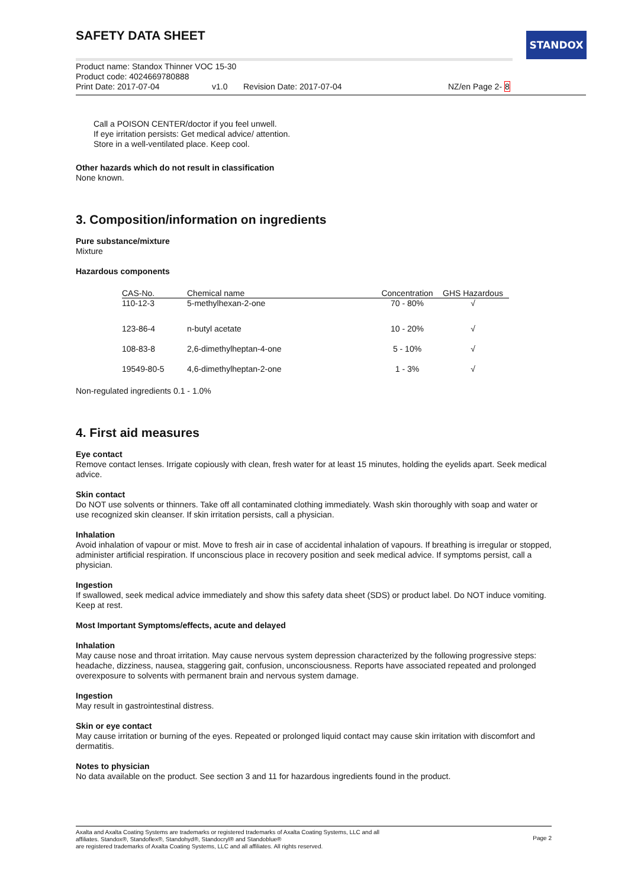STANDOX
SAFETY DATA SHEET
Product name: Standox Thinner VOC 15-30
Product code: 4024669780888
Print Date: 2017-07-04 v1.0 Revision Date: 2017-07-04 NZ/en Page 2- 8
Call a POISON CENTER/doctor if you feel unwell.
If eye irritation persists: Get medical advice/ attention.
Store in a well-ventilated place. Keep cool.
Other hazards which do not result in classification
None known.
3. Composition/information on ingredients
Pure substance/mixture
Mixture
Hazardous components
| CAS-No. | Chemical name | Concentration | GHS Hazardous |
| --- | --- | --- | --- |
| 110-12-3 | 5-methylhexan-2-one | 70 - 80% | √ |
| 123-86-4 | n-butyl acetate | 10 - 20% | √ |
| 108-83-8 | 2,6-dimethylheptan-4-one | 5 - 10% | √ |
| 19549-80-5 | 4,6-dimethylheptan-2-one | 1 - 3% | √ |
Non-regulated ingredients 0.1 - 1.0%
4. First aid measures
Eye contact
Remove contact lenses. Irrigate copiously with clean, fresh water for at least 15 minutes, holding the eyelids apart. Seek medical advice.
Skin contact
Do NOT use solvents or thinners. Take off all contaminated clothing immediately. Wash skin thoroughly with soap and water or use recognized skin cleanser. If skin irritation persists, call a physician.
Inhalation
Avoid inhalation of vapour or mist. Move to fresh air in case of accidental inhalation of vapours. If breathing is irregular or stopped, administer artificial respiration. If unconscious place in recovery position and seek medical advice. If symptoms persist, call a physician.
Ingestion
If swallowed, seek medical advice immediately and show this safety data sheet (SDS) or product label. Do NOT induce vomiting. Keep at rest.
Most Important Symptoms/effects, acute and delayed
Inhalation
May cause nose and throat irritation. May cause nervous system depression characterized by the following progressive steps: headache, dizziness, nausea, staggering gait, confusion, unconsciousness. Reports have associated repeated and prolonged overexposure to solvents with permanent brain and nervous system damage.
Ingestion
May result in gastrointestinal distress.
Skin or eye contact
May cause irritation or burning of the eyes. Repeated or prolonged liquid contact may cause skin irritation with discomfort and dermatitis.
Notes to physician
No data available on the product. See section 3 and 11 for hazardous ingredients found in the product.
Axalta and Axalta Coating Systems are trademarks or registered trademarks of Axalta Coating Systems, LLC and all
affiliates. Standox®, Standoflex®, Standohyd®, Standocryl® and Standoblue®
are registered trademarks of Axalta Coating Systems, LLC and all affiliates. All rights reserved.
Page 2